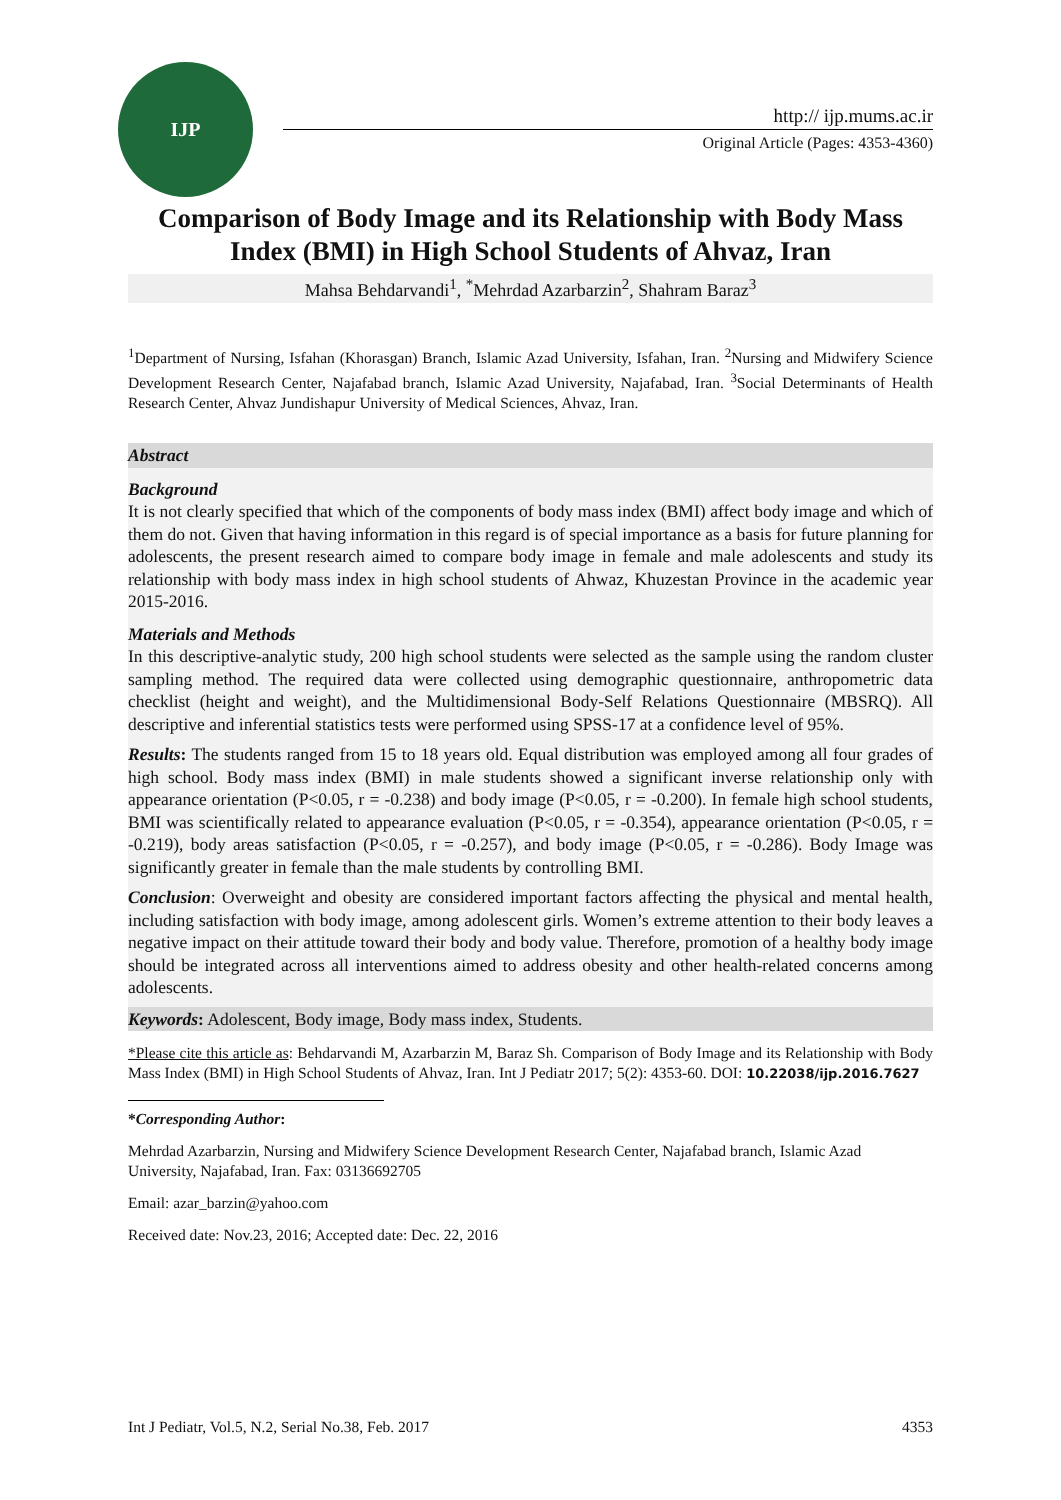IJP
http:// ijp.mums.ac.ir
Original Article (Pages: 4353-4360)
Comparison of Body Image and its Relationship with Body Mass Index (BMI) in High School Students of Ahvaz, Iran
Mahsa Behdarvandi<sup>1</sup>, <sup>*</sup>Mehrdad Azarbarzin<sup>2</sup>, Shahram Baraz<sup>3</sup>
<sup>1</sup> Department of Nursing, Isfahan (Khorasgan) Branch, Islamic Azad University, Isfahan, Iran. <sup>2</sup>Nursing and Midwifery Science Development Research Center, Najafabad branch, Islamic Azad University, Najafabad, Iran. <sup>3</sup>Social Determinants of Health Research Center, Ahvaz Jundishapur University of Medical Sciences, Ahvaz, Iran.
Abstract
Background
It is not clearly specified that which of the components of body mass index (BMI) affect body image and which of them do not. Given that having information in this regard is of special importance as a basis for future planning for adolescents, the present research aimed to compare body image in female and male adolescents and study its relationship with body mass index in high school students of Ahwaz, Khuzestan Province in the academic year 2015-2016.
Materials and Methods
In this descriptive-analytic study, 200 high school students were selected as the sample using the random cluster sampling method. The required data were collected using demographic questionnaire, anthropometric data checklist (height and weight), and the Multidimensional Body-Self Relations Questionnaire (MBSRQ). All descriptive and inferential statistics tests were performed using SPSS-17 at a confidence level of 95%.
Results: The students ranged from 15 to 18 years old. Equal distribution was employed among all four grades of high school. Body mass index (BMI) in male students showed a significant inverse relationship only with appearance orientation (P<0.05, r = -0.238) and body image (P<0.05, r = -0.200). In female high school students, BMI was scientifically related to appearance evaluation (P<0.05, r = -0.354), appearance orientation (P<0.05, r = -0.219), body areas satisfaction (P<0.05, r = -0.257), and body image (P<0.05, r = -0.286). Body Image was significantly greater in female than the male students by controlling BMI.
Conclusion: Overweight and obesity are considered important factors affecting the physical and mental health, including satisfaction with body image, among adolescent girls. Women’s extreme attention to their body leaves a negative impact on their attitude toward their body and body value. Therefore, promotion of a healthy body image should be integrated across all interventions aimed to address obesity and other health-related concerns among adolescents.
Keywords: Adolescent, Body image, Body mass index, Students.
*Please cite this article as: Behdarvandi M, Azarbarzin M, Baraz Sh. Comparison of Body Image and its Relationship with Body Mass Index (BMI) in High School Students of Ahvaz, Iran. Int J Pediatr 2017; 5(2): 4353-60. DOI: 10.22038/ijp.2016.7627
*Corresponding Author:
Mehrdad Azarbarzin, Nursing and Midwifery Science Development Research Center, Najafabad branch, Islamic Azad University, Najafabad, Iran. Fax: 03136692705
Email: azar_barzin@yahoo.com
Received date: Nov.23, 2016; Accepted date: Dec. 22, 2016
Int J Pediatr, Vol.5, N.2, Serial No.38, Feb. 2017 4353